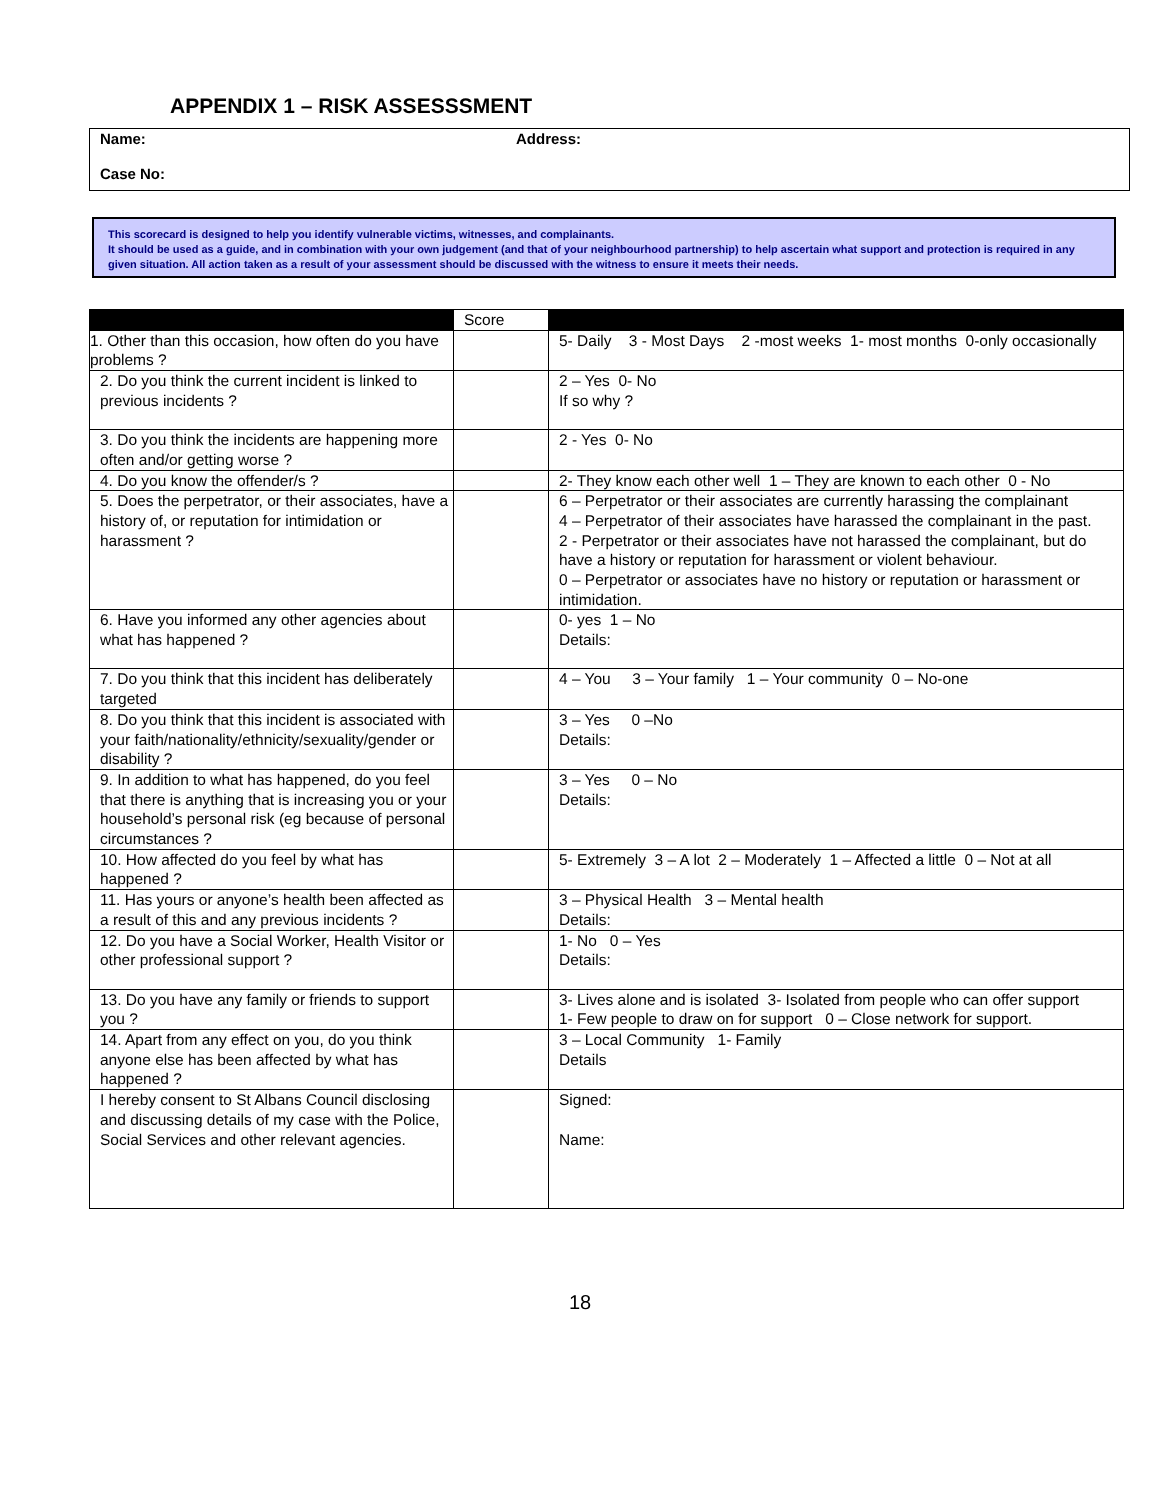APPENDIX 1 – RISK ASSESSSMENT
Name: Address:
Case No:
This scorecard is designed to help you identify vulnerable victims, witnesses, and complainants.
It should be used as a guide, and in combination with your own judgement (and that of your neighbourhood partnership) to help ascertain what support and protection is required in any given situation. All action taken as a result of your assessment should be discussed with the witness to ensure it meets their needs.
| | Score | |
| --- | --- | --- |
| 1. Other than this occasion, how often do you have problems ? | | 5- Daily 3 - Most Days 2 -most weeks 1- most months 0-only occasionally |
| 2. Do you think the current incident is linked to previous incidents ? | | 2 – Yes 0- No If so why ? |
| 3. Do you think the incidents are happening more often and/or getting worse ? | | 2 - Yes 0- No |
| 4. Do you know the offender/s ? | | 2- They know each other well 1 – They are known to each other 0 - No |
| 5. Does the perpetrator, or their associates, have a history of, or reputation for intimidation or harassment ? | | 6 – Perpetrator or their associates are currently harassing the complainant 4 – Perpetrator of their associates have harassed the complainant in the past. 2 - Perpetrator or their associates have not harassed the complainant, but do have a history or reputation for harassment or violent behaviour. 0 – Perpetrator or associates have no history or reputation or harassment or intimidation. |
| 6. Have you informed any other agencies about what has happened ? | | 0- yes 1 – No Details: |
| 7. Do you think that this incident has deliberately targeted | | 4 – You 3 – Your family 1 – Your community 0 – No-one |
| 8. Do you think that this incident is associated with your faith/nationality/ethnicity/sexuality/gender or disability ? | | 3 – Yes 0 –No Details: |
| 9. In addition to what has happened, do you feel that there is anything that is increasing you or your household’s personal risk (eg because of personal circumstances ? | | 3 – Yes 0 – No Details: |
| 10. How affected do you feel by what has happened ? | | 5- Extremely 3 – A lot 2 – Moderately 1 – Affected a little 0 – Not at all |
| 11. Has yours or anyone’s health been affected as a result of this and any previous incidents ? | | 3 – Physical Health 3 – Mental health Details: |
| 12. Do you have a Social Worker, Health Visitor or other professional support ? | | 1- No 0 – Yes Details: |
| 13. Do you have any family or friends to support you ? | | 3- Lives alone and is isolated 3- Isolated from people who can offer support 1- Few people to draw on for support 0 – Close network for support. |
| 14. Apart from any effect on you, do you think anyone else has been affected by what has happened ? | | 3 – Local Community 1- Family Details |
| I hereby consent to St Albans Council disclosing and discussing details of my case with the Police, Social Services and other relevant agencies. | | Signed: Name: |
18